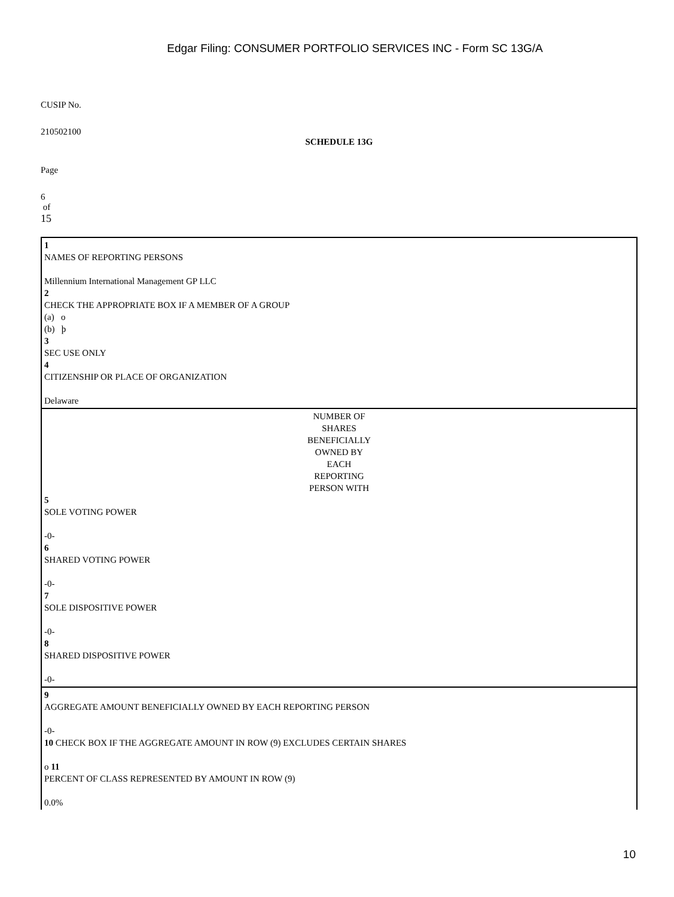Edgar Filing: CONSUMER PORTFOLIO SERVICES INC - Form SC 13G/A
CUSIP No.
210502100
SCHEDULE 13G
Page
6
of
15
| 1 NAMES OF REPORTING PERSONS Millennium International Management GP LLC 2 CHECK THE APPROPRIATE BOX IF A MEMBER OF A GROUP (a) o (b) þ 3 SEC USE ONLY 4 CITIZENSHIP OR PLACE OF ORGANIZATION Delaware |
| NUMBER OF SHARES BENEFICIALLY OWNED BY EACH REPORTING PERSON WITH 5 SOLE VOTING POWER -0- 6 SHARED VOTING POWER -0- 7 SOLE DISPOSITIVE POWER -0- 8 SHARED DISPOSITIVE POWER -0- |
| 9 AGGREGATE AMOUNT BENEFICIALLY OWNED BY EACH REPORTING PERSON -0- 10 CHECK BOX IF THE AGGREGATE AMOUNT IN ROW (9) EXCLUDES CERTAIN SHARES o 11 PERCENT OF CLASS REPRESENTED BY AMOUNT IN ROW (9) 0.0% |
10